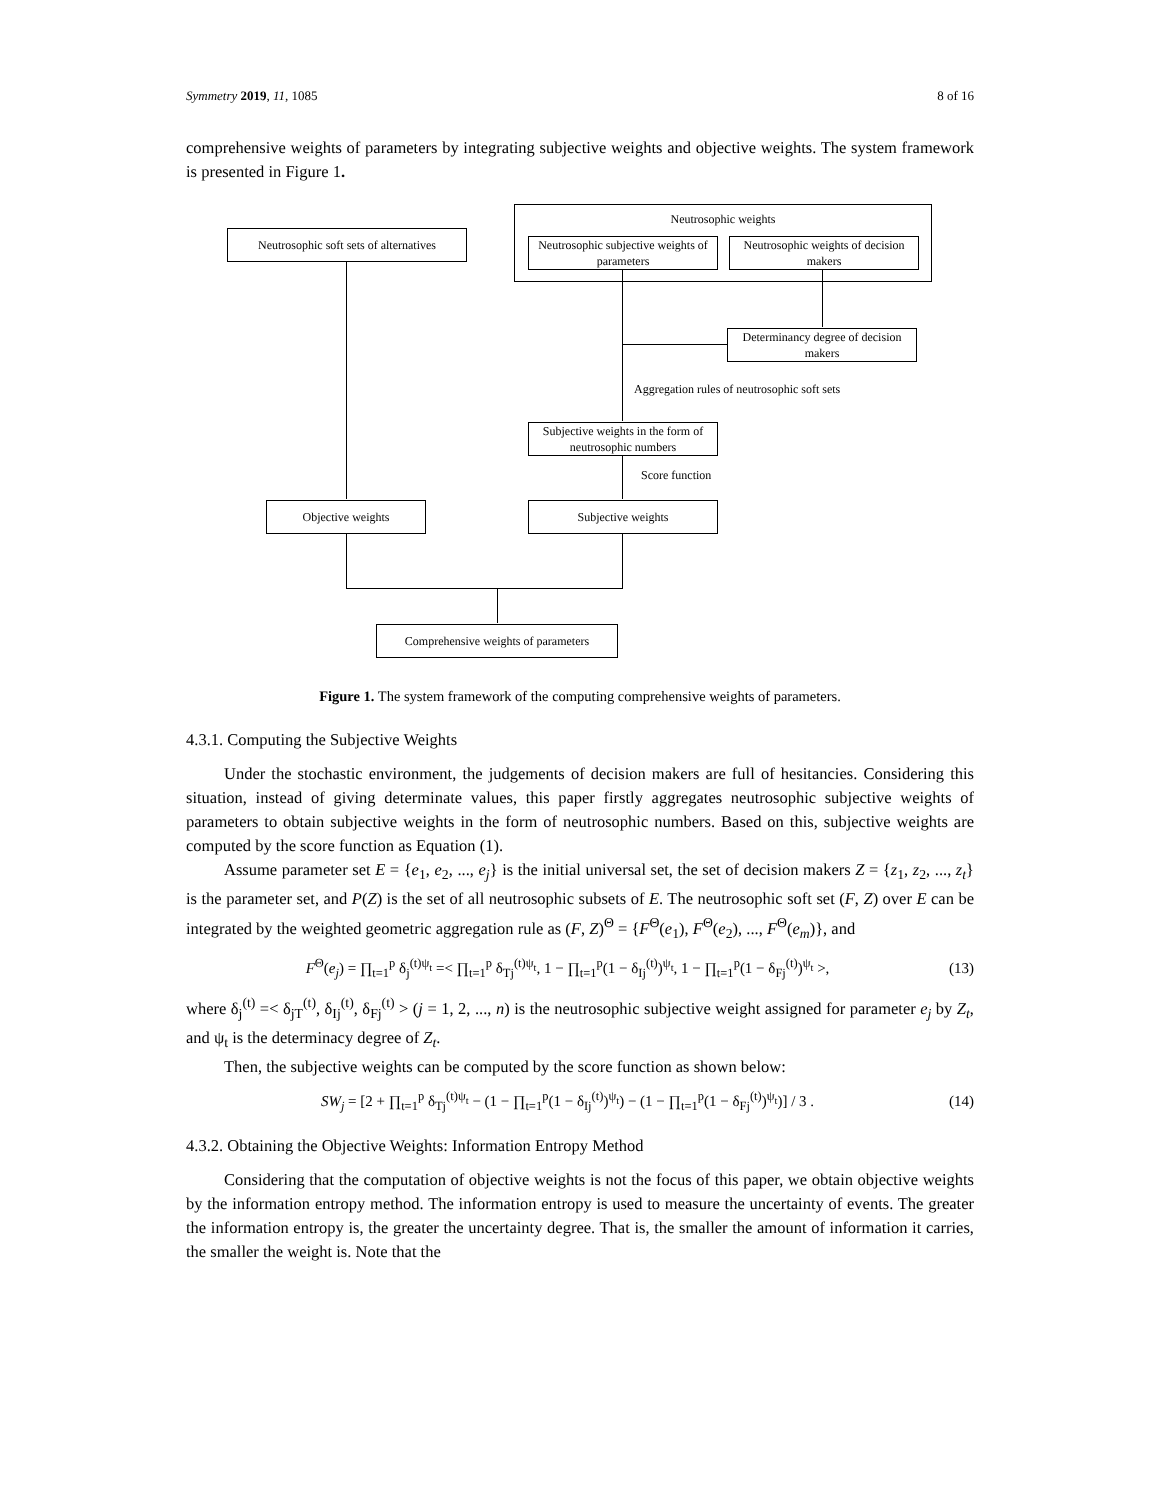Symmetry 2019, 11, 1085 8 of 16
comprehensive weights of parameters by integrating subjective weights and objective weights. The system framework is presented in Figure 1.
Neutrosophic weights
Neutrosophic soft sets of alternatives
Neutrosophic subjective weights of parameters
Neutrosophic weights of decision makers
Determinancy degree of decision makers
Aggregation rules of neutrosophic soft sets
Subjective weights in the form of neutrosophic numbers
Score function
Objective weights Subjective weights
Comprehensive weights of parameters
Figure 1. The system framework of the computing comprehensive weights of parameters.
4.3.1. Computing the Subjective Weights
Under the stochastic environment, the judgements of decision makers are full of hesitancies. Considering this situation, instead of giving determinate values, this paper firstly aggregates neutrosophic subjective weights of parameters to obtain subjective weights in the form of neutrosophic numbers. Based on this, subjective weights are computed by the score function as Equation (1).
Assume parameter set E = {e<sub>1</sub>, e<sub>2</sub>, ..., e<sub>j</sub>} is the initial universal set, the set of decision makers Z = {z<sub>1</sub>, z<sub>2</sub>, ..., z<sub>t</sub>} is the parameter set, and P(Z) is the set of all neutrosophic subsets of E. The neutrosophic soft set (F, Z) over E can be integrated by the weighted geometric aggregation rule as (F, Z)<sup>Θ</sup> = {F<sup>Θ</sup>(e<sub>1</sub>), F<sup>Θ</sup>(e<sub>2</sub>), ..., F<sup>Θ</sup>(e<sub>m</sub>)}, and
F<sup>Θ</sup>(e<sub>j</sub>) = ∏<sub>t=1</sub><sup>p</sup> δ<sub>j</sub><sup>(t)ψ<sub>t</sub></sup> =< ∏<sub>t=1</sub><sup>p</sup> δ<sub>Tj</sub><sup>(t)ψ<sub>t</sub></sup>, 1 − ∏<sub>t=1</sub><sup>p</sup>(1 − δ<sub>Ij</sub><sup>(t)</sup>)<sup>ψ<sub>t</sub></sup>, 1 − ∏<sub>t=1</sub><sup>p</sup>(1 − δ<sub>Fj</sub><sup>(t)</sup>)<sup>ψ<sub>t</sub></sup> >, (13)
where δ<sub>j</sub><sup>(t)</sup> =< δ<sub>jT</sub><sup>(t)</sup>, δ<sub>Ij</sub><sup>(t)</sup>, δ<sub>Fj</sub><sup>(t)</sup> > (j = 1, 2, ..., n) is the neutrosophic subjective weight assigned for parameter e<sub>j</sub> by Z<sub>t</sub>, and ψ<sub>t</sub> is the determinacy degree of Z<sub>t</sub>.
Then, the subjective weights can be computed by the score function as shown below:
SW<sub>j</sub> = [2 + ∏<sub>t=1</sub><sup>p</sup> δ<sub>Tj</sub><sup>(t)ψ<sub>t</sub></sup> − (1 − ∏<sub>t=1</sub><sup>p</sup>(1 − δ<sub>Ij</sub><sup>(t)</sup>)<sup>ψ<sub>t</sub></sup>) − (1 − ∏<sub>t=1</sub><sup>p</sup>(1 − δ<sub>Fj</sub><sup>(t)</sup>)<sup>ψ<sub>t</sub></sup>)] / 3 . (14)
4.3.2. Obtaining the Objective Weights: Information Entropy Method
Considering that the computation of objective weights is not the focus of this paper, we obtain objective weights by the information entropy method. The information entropy is used to measure the uncertainty of events. The greater the information entropy is, the greater the uncertainty degree. That is, the smaller the amount of information it carries, the smaller the weight is. Note that the